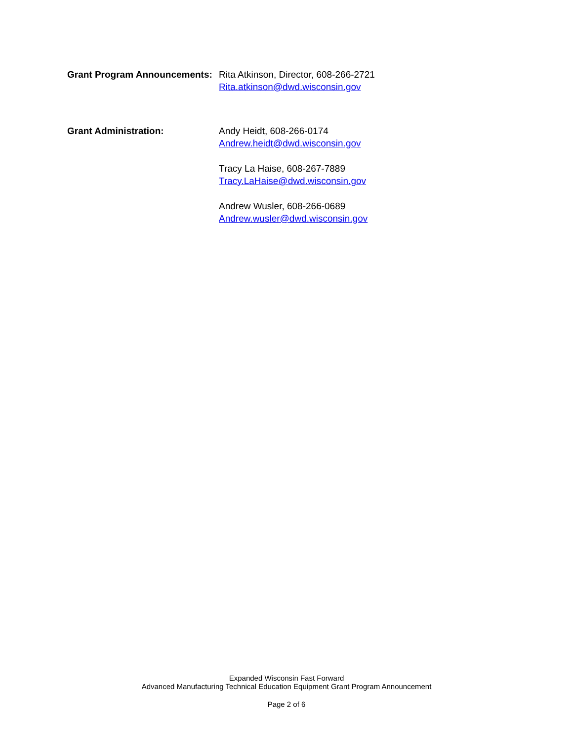Grant Program Announcements:
Rita Atkinson, Director, 608-266-2721
Rita.atkinson@dwd.wisconsin.gov
Grant Administration: Andy Heidt, 608-266-0174
Andrew.heidt@dwd.wisconsin.gov
Tracy La Haise, 608-267-7889
Tracy.LaHaise@dwd.wisconsin.gov
Andrew Wusler, 608-266-0689
Andrew.wusler@dwd.wisconsin.gov
Expanded Wisconsin Fast Forward
Advanced Manufacturing Technical Education Equipment Grant Program Announcement
Page 2 of 6